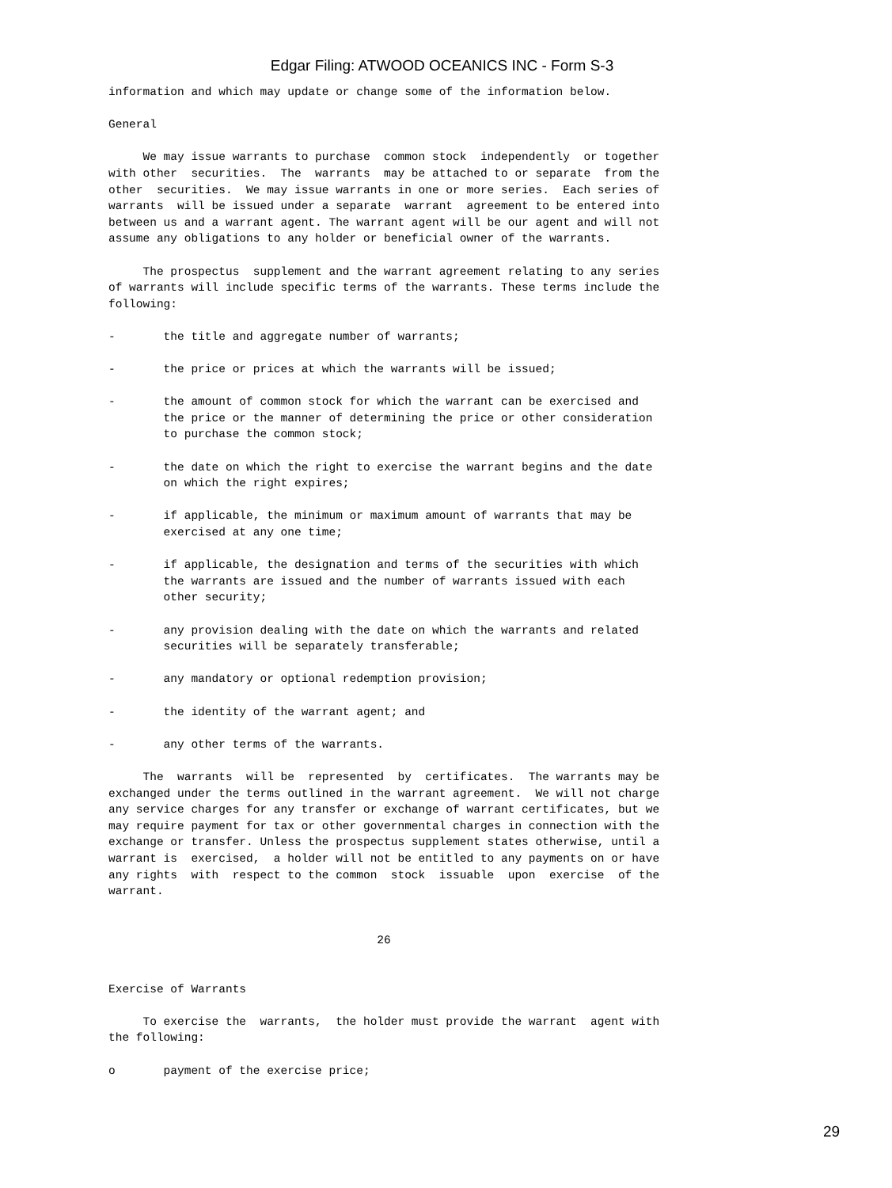Edgar Filing: ATWOOD OCEANICS INC - Form S-3
information and which may update or change some of the information below.

General

     We may issue warrants to purchase  common stock  independently  or together
with other  securities.  The  warrants  may be attached to or separate  from the
other  securities.  We may issue warrants in one or more series.  Each series of
warrants  will be issued under a separate  warrant  agreement to be entered into
between us and a warrant agent. The warrant agent will be our agent and will not
assume any obligations to any holder or beneficial owner of the warrants.

     The prospectus  supplement and the warrant agreement relating to any series
of warrants will include specific terms of the warrants. These terms include the
following:

-       the title and aggregate number of warrants;

-       the price or prices at which the warrants will be issued;

-       the amount of common stock for which the warrant can be exercised and
        the price or the manner of determining the price or other consideration
        to purchase the common stock;

-       the date on which the right to exercise the warrant begins and the date
        on which the right expires;

-       if applicable, the minimum or maximum amount of warrants that may be
        exercised at any one time;

-       if applicable, the designation and terms of the securities with which
        the warrants are issued and the number of warrants issued with each
        other security;

-       any provision dealing with the date on which the warrants and related
        securities will be separately transferable;

-       any mandatory or optional redemption provision;

-       the identity of the warrant agent; and

-       any other terms of the warrants.

     The  warrants  will be  represented  by  certificates.  The warrants may be
exchanged under the terms outlined in the warrant agreement.  We will not charge
any service charges for any transfer or exchange of warrant certificates, but we
may require payment for tax or other governmental charges in connection with the
exchange or transfer. Unless the prospectus supplement states otherwise, until a
warrant is  exercised,  a holder will not be entitled to any payments on or have
any rights  with  respect to the common  stock  issuable  upon  exercise  of the
warrant.


                                       26


Exercise of Warrants

     To exercise the  warrants,  the holder must provide the warrant  agent with
the following:

o       payment of the exercise price;
29